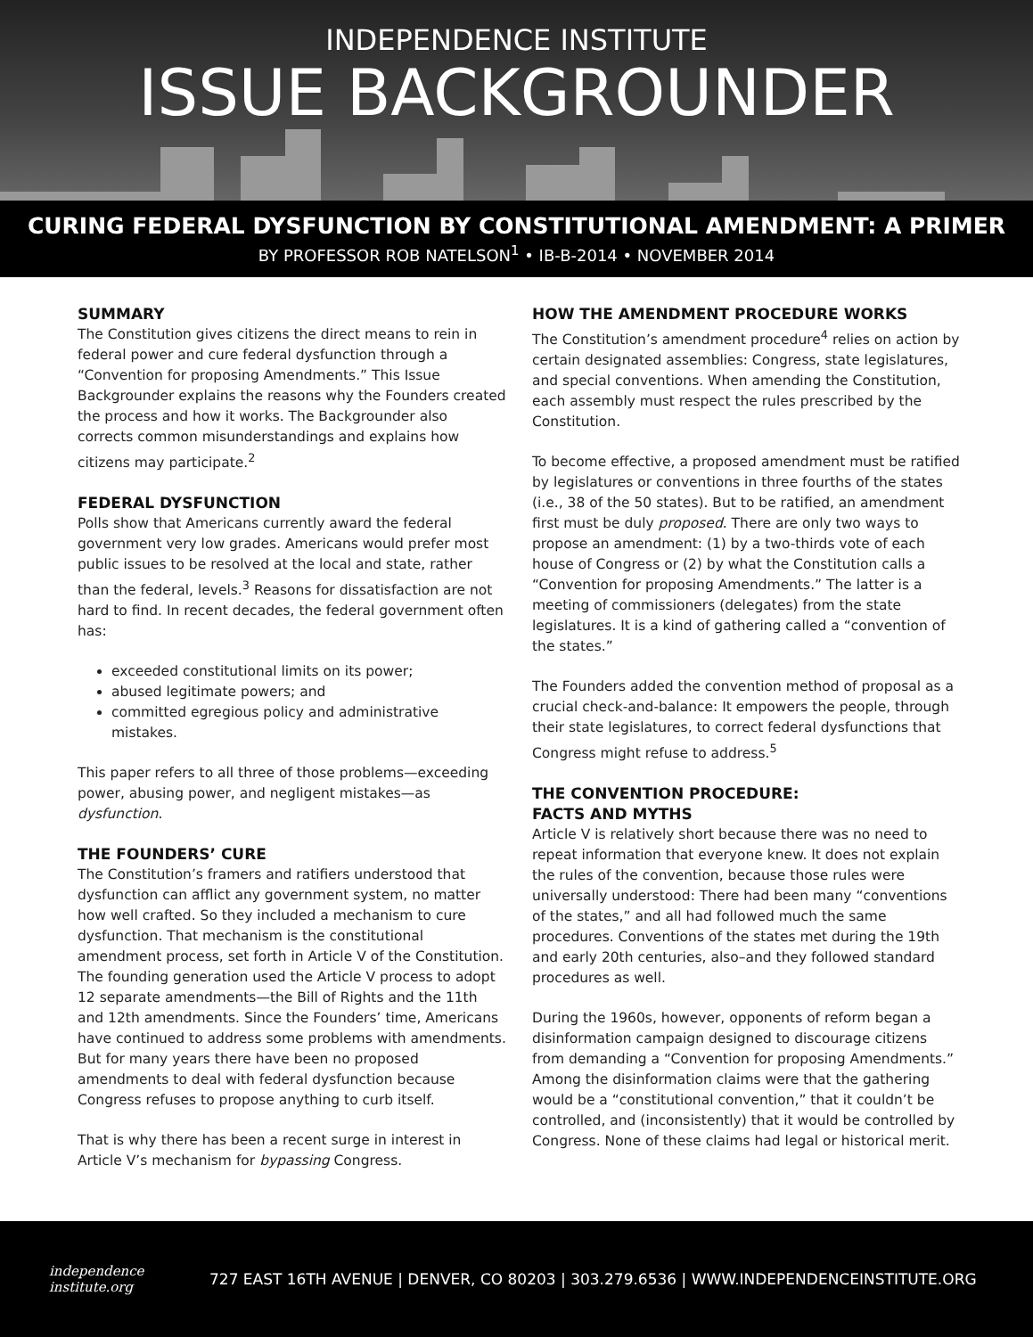INDEPENDENCE INSTITUTE
ISSUE BACKGROUNDER
CURING FEDERAL DYSFUNCTION BY CONSTITUTIONAL AMENDMENT: A PRIMER
BY PROFESSOR ROB NATELSON<sup>1</sup> • IB-B-2014 • NOVEMBER 2014
SUMMARY
The Constitution gives citizens the direct means to rein in federal power and cure federal dysfunction through a “Convention for proposing Amendments.” This Issue Backgrounder explains the reasons why the Founders created the process and how it works. The Backgrounder also corrects common misunderstandings and explains how citizens may participate.<sup>2</sup>
FEDERAL DYSFUNCTION
Polls show that Americans currently award the federal government very low grades. Americans would prefer most public issues to be resolved at the local and state, rather than the federal, levels.<sup>3</sup> Reasons for dissatisfaction are not hard to find. In recent decades, the federal government often has:
exceeded constitutional limits on its power;
abused legitimate powers; and
committed egregious policy and administrative mistakes.
This paper refers to all three of those problems—exceeding power, abusing power, and negligent mistakes—as dysfunction.
THE FOUNDERS’ CURE
The Constitution’s framers and ratifiers understood that dysfunction can afflict any government system, no matter how well crafted. So they included a mechanism to cure dysfunction. That mechanism is the constitutional amendment process, set forth in Article V of the Constitution. The founding generation used the Article V process to adopt 12 separate amendments—the Bill of Rights and the 11th and 12th amendments. Since the Founders’ time, Americans have continued to address some problems with amendments. But for many years there have been no proposed amendments to deal with federal dysfunction because Congress refuses to propose anything to curb itself.
That is why there has been a recent surge in interest in Article V’s mechanism for bypassing Congress.
HOW THE AMENDMENT PROCEDURE WORKS
The Constitution’s amendment procedure<sup>4</sup> relies on action by certain designated assemblies: Congress, state legislatures, and special conventions. When amending the Constitution, each assembly must respect the rules prescribed by the Constitution.
To become effective, a proposed amendment must be ratified by legislatures or conventions in three fourths of the states (i.e., 38 of the 50 states). But to be ratified, an amendment first must be duly proposed. There are only two ways to propose an amendment: (1) by a two-thirds vote of each house of Congress or (2) by what the Constitution calls a “Convention for proposing Amendments.” The latter is a meeting of commissioners (delegates) from the state legislatures. It is a kind of gathering called a “convention of the states.”
The Founders added the convention method of proposal as a crucial check-and-balance: It empowers the people, through their state legislatures, to correct federal dysfunctions that Congress might refuse to address.<sup>5</sup>
THE CONVENTION PROCEDURE:
FACTS AND MYTHS
Article V is relatively short because there was no need to repeat information that everyone knew. It does not explain the rules of the convention, because those rules were universally understood: There had been many “conventions of the states,” and all had followed much the same procedures. Conventions of the states met during the 19th and early 20th centuries, also–and they followed standard procedures as well.
During the 1960s, however, opponents of reform began a disinformation campaign designed to discourage citizens from demanding a “Convention for proposing Amendments.” Among the disinformation claims were that the gathering would be a “constitutional convention,” that it couldn’t be controlled, and (inconsistently) that it would be controlled by Congress. None of these claims had legal or historical merit.
independence
institute.org
727 EAST 16TH AVENUE | DENVER, CO 80203 | 303.279.6536 | WWW.INDEPENDENCEINSTITUTE.ORG